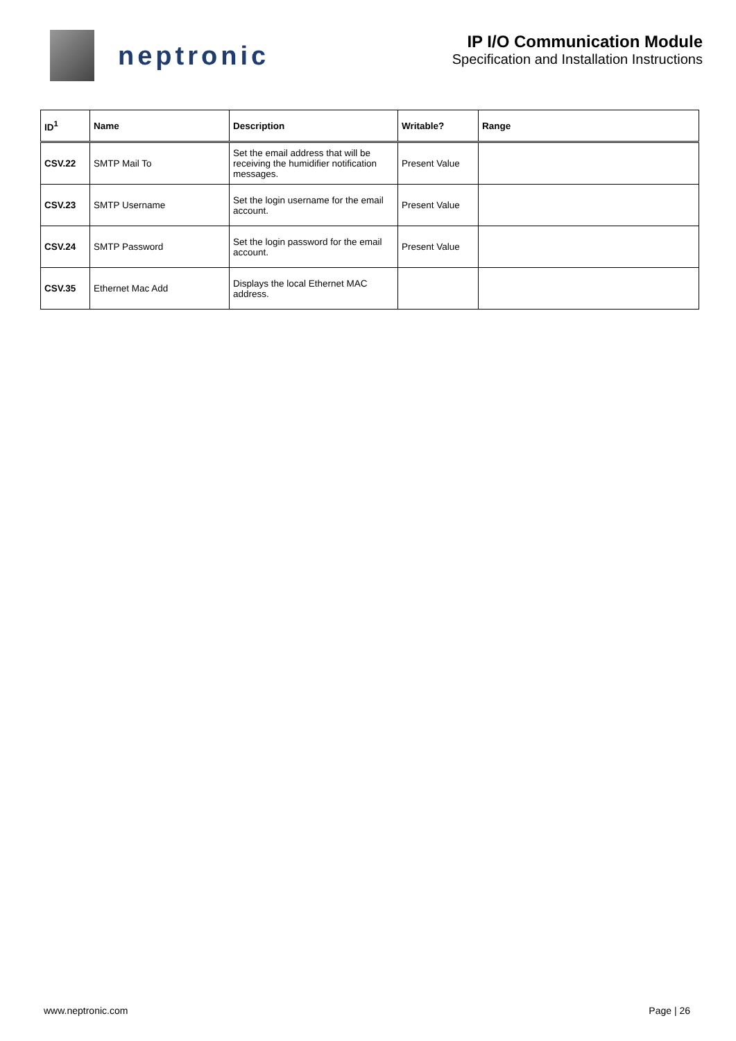neptronic
IP I/O Communication Module
Specification and Installation Instructions
| ID<sup>1</sup> | Name | Description | Writable? | Range |
| --- | --- | --- | --- | --- |
| CSV.22 | SMTP Mail To | Set the email address that will be receiving the humidifier notification messages. | Present Value | |
| CSV.23 | SMTP Username | Set the login username for the email account. | Present Value | |
| CSV.24 | SMTP Password | Set the login password for the email account. | Present Value | |
| CSV.35 | Ethernet Mac Add | Displays the local Ethernet MAC address. | | |
www.neptronic.com Page | 26